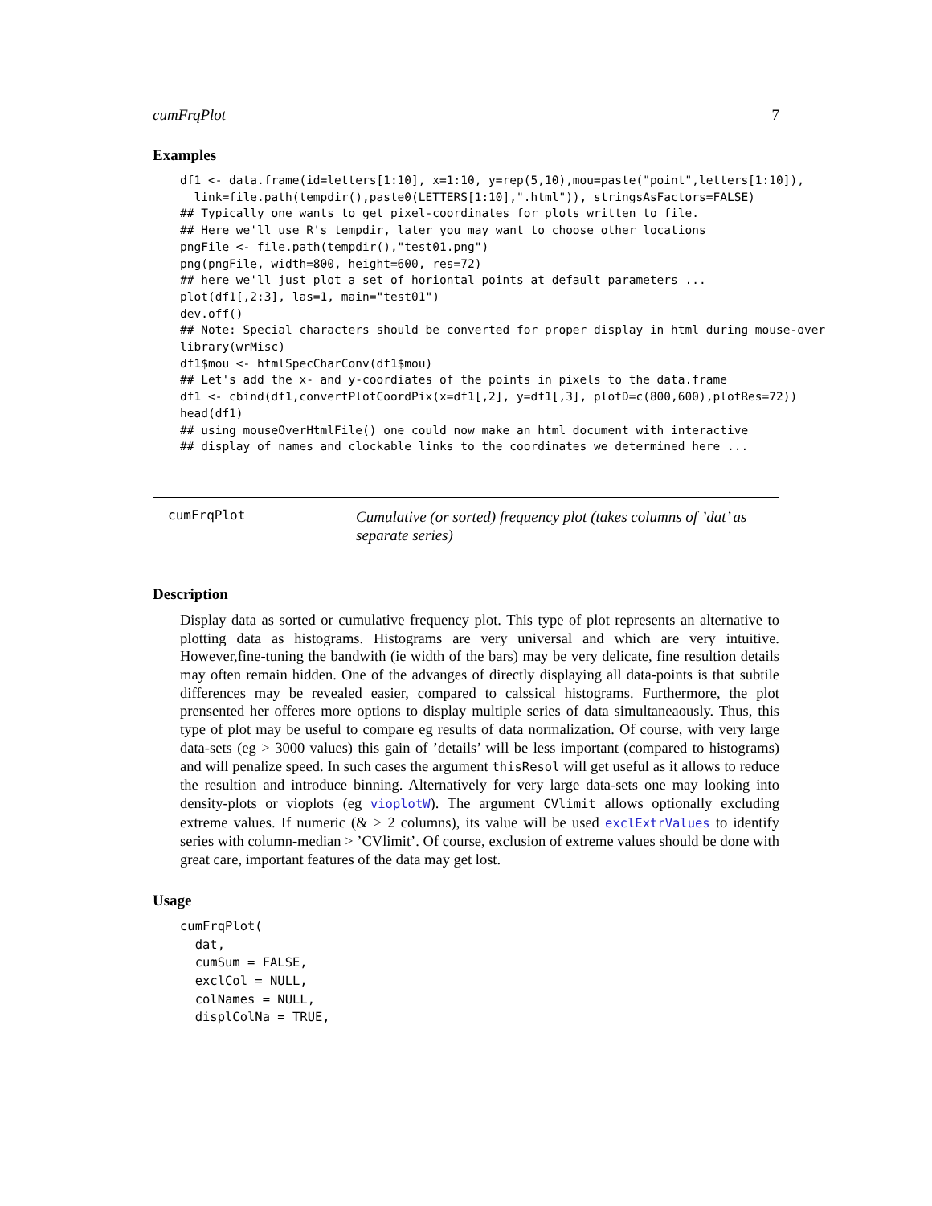cumFrqPlot 7
Examples
df1 <- data.frame(id=letters[1:10], x=1:10, y=rep(5,10),mou=paste("point",letters[1:10]),
  link=file.path(tempdir(),paste0(LETTERS[1:10],".html")), stringsAsFactors=FALSE)
## Typically one wants to get pixel-coordinates for plots written to file.
## Here we'll use R's tempdir, later you may want to choose other locations
pngFile <- file.path(tempdir(),"test01.png")
png(pngFile, width=800, height=600, res=72)
## here we'll just plot a set of horiontal points at default parameters ...
plot(df1[,2:3], las=1, main="test01")
dev.off()
## Note: Special characters should be converted for proper display in html during mouse-over
library(wrMisc)
df1$mou <- htmlSpecCharConv(df1$mou)
## Let's add the x- and y-coordiates of the points in pixels to the data.frame
df1 <- cbind(df1,convertPlotCoordPix(x=df1[,2], y=df1[,3], plotD=c(800,600),plotRes=72))
head(df1)
## using mouseOverHtmlFile() one could now make an html document with interactive
## display of names and clockable links to the coordinates we determined here ...
cumFrqPlot
Cumulative (or sorted) frequency plot (takes columns of ’dat’ as separate series)
Description
Display data as sorted or cumulative frequency plot. This type of plot represents an alternative to plotting data as histograms. Histograms are very universal and which are very intuitive. However,fine-tuning the bandwith (ie width of the bars) may be very delicate, fine resultion details may often remain hidden. One of the advanges of directly displaying all data-points is that subtile differences may be revealed easier, compared to calssical histograms. Furthermore, the plot prensented her offeres more options to display multiple series of data simultaneaously. Thus, this type of plot may be useful to compare eg results of data normalization. Of course, with very large data-sets (eg > 3000 values) this gain of ’details’ will be less important (compared to histograms) and will penalize speed. In such cases the argument thisResol will get useful as it allows to reduce the resultion and introduce binning. Alternatively for very large data-sets one may looking into density-plots or vioplots (eg vioplotW). The argument CVlimit allows optionally excluding extreme values. If numeric (& > 2 columns), its value will be used exclExtrValues to identify series with column-median > ’CVlimit’. Of course, exclusion of extreme values should be done with great care, important features of the data may get lost.
Usage
cumFrqPlot(
  dat,
  cumSum = FALSE,
  exclCol = NULL,
  colNames = NULL,
  displColNa = TRUE,